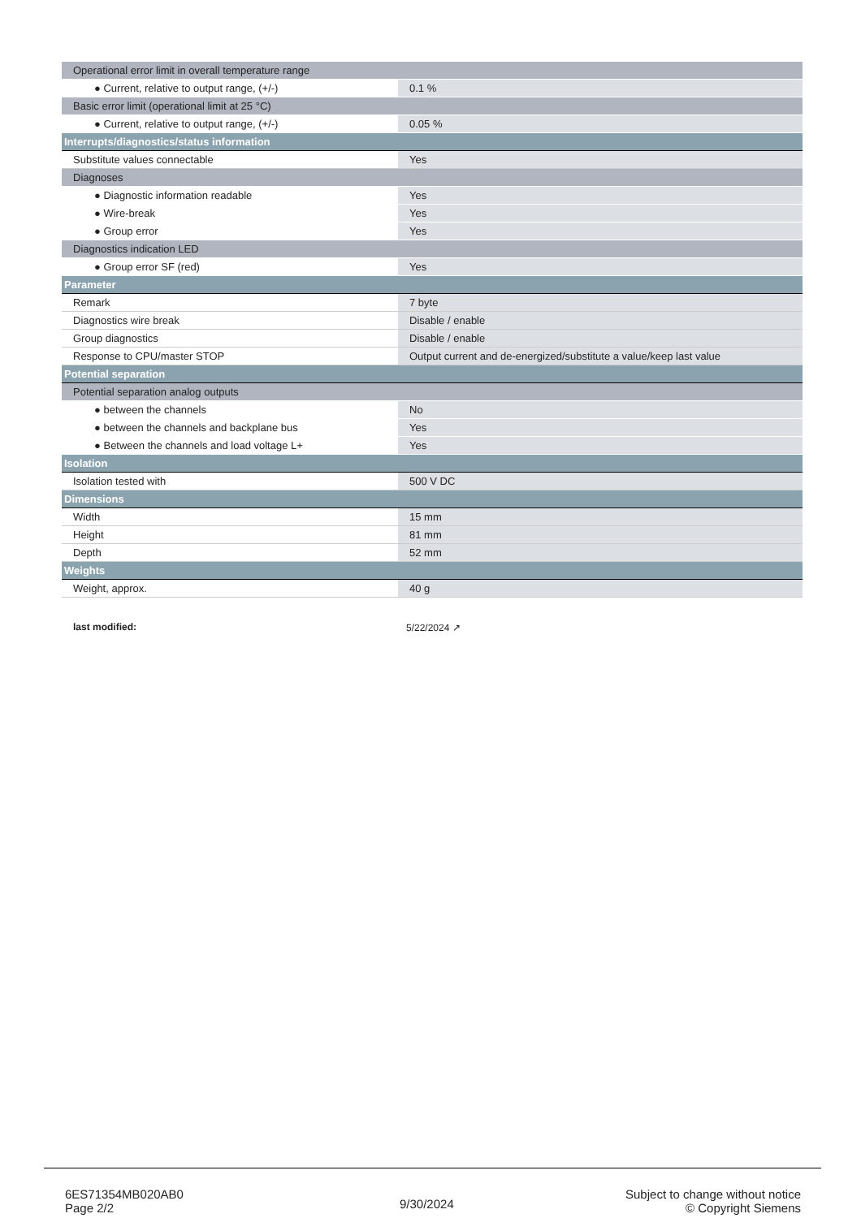| Operational error limit in overall temperature range | |
| ● Current, relative to output range, (+/-) | 0.1 % |
| Basic error limit (operational limit at 25 °C) | |
| ● Current, relative to output range, (+/-) | 0.05 % |
| Interrupts/diagnostics/status information | |
| Substitute values connectable | Yes |
| Diagnoses | |
| ● Diagnostic information readable | Yes |
| ● Wire-break | Yes |
| ● Group error | Yes |
| Diagnostics indication LED | |
| ● Group error SF (red) | Yes |
| Parameter | |
| Remark | 7 byte |
| Diagnostics wire break | Disable / enable |
| Group diagnostics | Disable / enable |
| Response to CPU/master STOP | Output current and de-energized/substitute a value/keep last value |
| Potential separation | |
| Potential separation analog outputs | |
| ● between the channels | No |
| ● between the channels and backplane bus | Yes |
| ● Between the channels and load voltage L+ | Yes |
| Isolation | |
| Isolation tested with | 500 V DC |
| Dimensions | |
| Width | 15 mm |
| Height | 81 mm |
| Depth | 52 mm |
| Weights | |
| Weight, approx. | 40 g |
last modified: 5/22/2024 ↗
6ES71354MB020AB0
Page 2/2
9/30/2024
Subject to change without notice
© Copyright Siemens